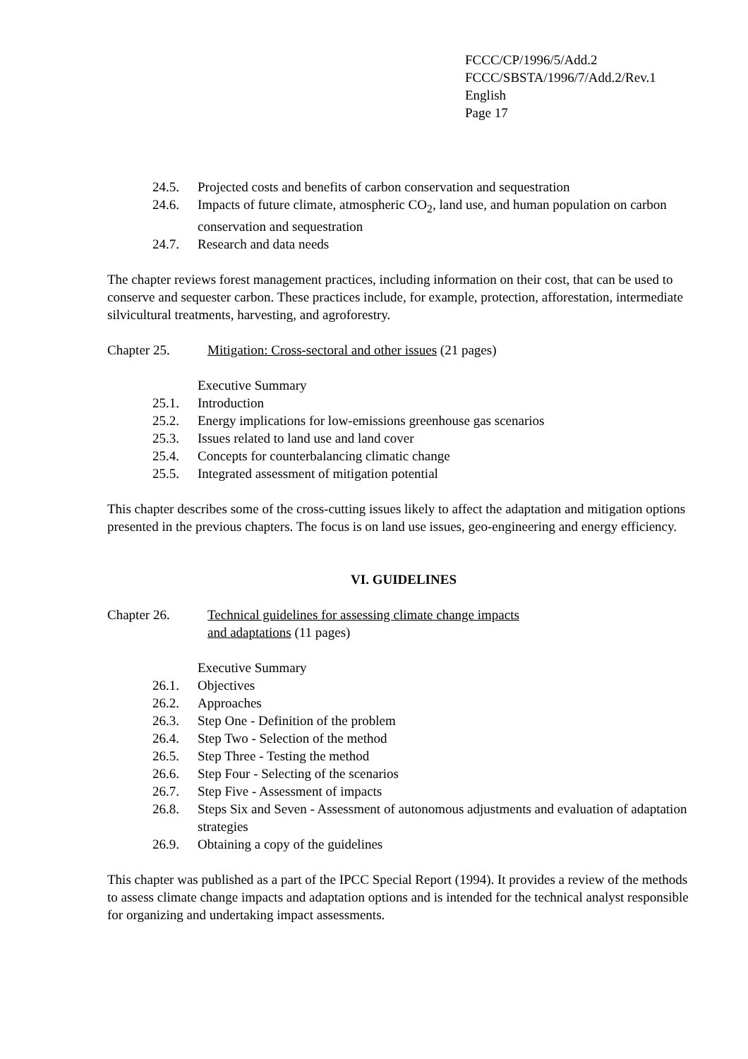FCCC/CP/1996/5/Add.2
FCCC/SBSTA/1996/7/Add.2/Rev.1
English
Page 17
24.5. Projected costs and benefits of carbon conservation and sequestration
24.6. Impacts of future climate, atmospheric CO<sub>2</sub>, land use, and human population on carbon conservation and sequestration
24.7. Research and data needs
The chapter reviews forest management practices, including information on their cost, that can be used to conserve and sequester carbon. These practices include, for example, protection, afforestation, intermediate silvicultural treatments, harvesting, and agroforestry.
Chapter 25. Mitigation: Cross-sectoral and other issues (21 pages)
Executive Summary
25.1. Introduction
25.2. Energy implications for low-emissions greenhouse gas scenarios
25.3. Issues related to land use and land cover
25.4. Concepts for counterbalancing climatic change
25.5. Integrated assessment of mitigation potential
This chapter describes some of the cross-cutting issues likely to affect the adaptation and mitigation options presented in the previous chapters. The focus is on land use issues, geo-engineering and energy efficiency.
VI. GUIDELINES
Chapter 26. Technical guidelines for assessing climate change impacts
and adaptations (11 pages)
Executive Summary
26.1. Objectives
26.2. Approaches
26.3. Step One - Definition of the problem
26.4. Step Two - Selection of the method
26.5. Step Three - Testing the method
26.6. Step Four - Selecting of the scenarios
26.7. Step Five - Assessment of impacts
26.8. Steps Six and Seven - Assessment of autonomous adjustments and evaluation of adaptation strategies
26.9. Obtaining a copy of the guidelines
This chapter was published as a part of the IPCC Special Report (1994). It provides a review of the methods to assess climate change impacts and adaptation options and is intended for the technical analyst responsible for organizing and undertaking impact assessments.